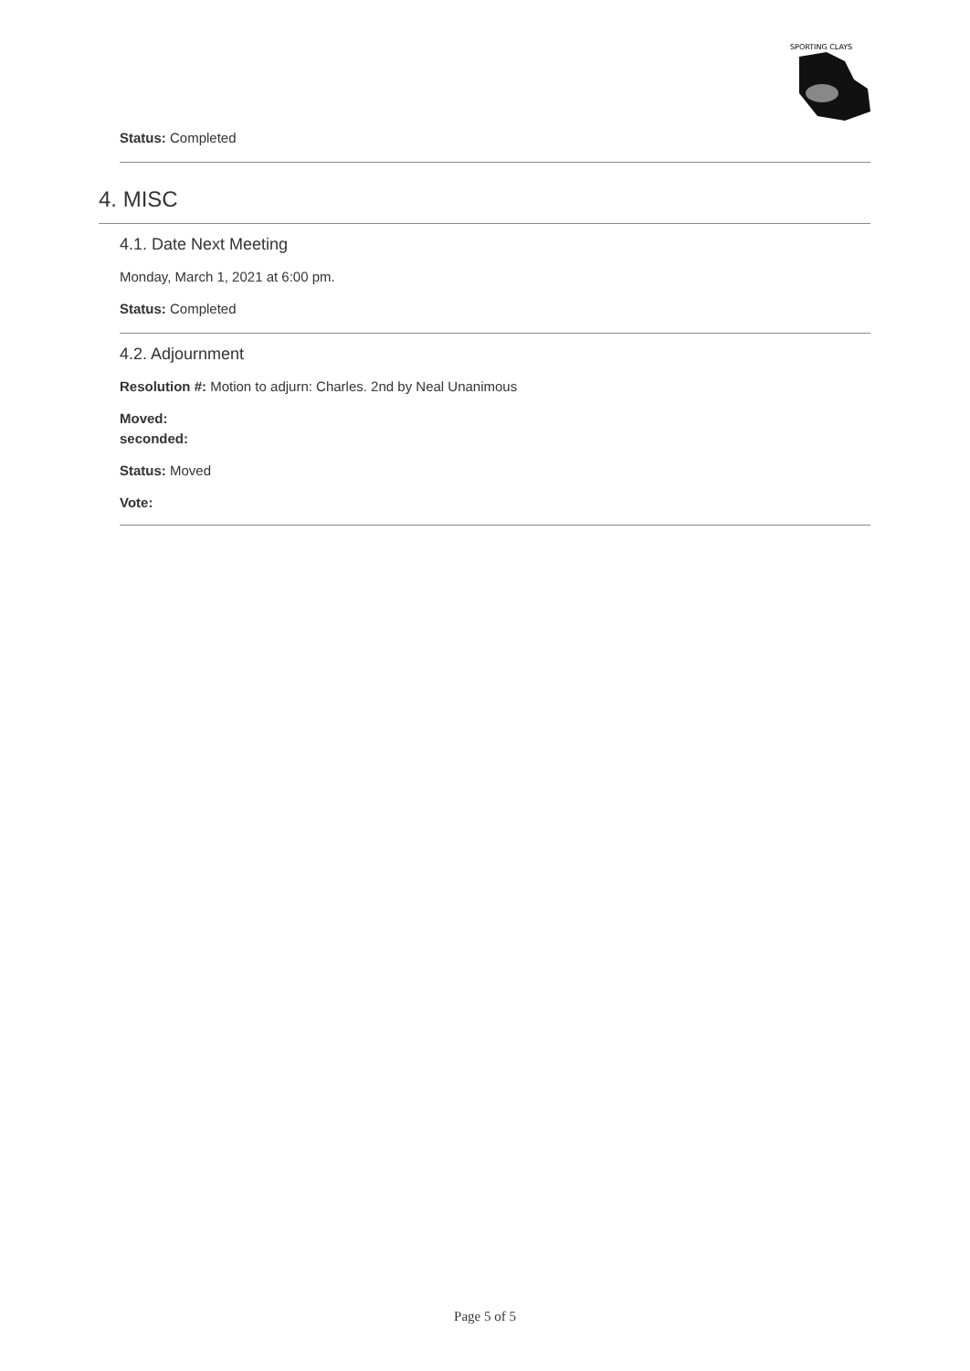SPORTING CLAYS
Status: Completed
4. MISC
4.1. Date Next Meeting
Monday, March 1, 2021 at 6:00 pm.
Status: Completed
4.2. Adjournment
Resolution #: Motion to adjurn: Charles. 2nd by Neal Unanimous
Moved:
seconded:
Status: Moved
Vote:
Page 5 of 5